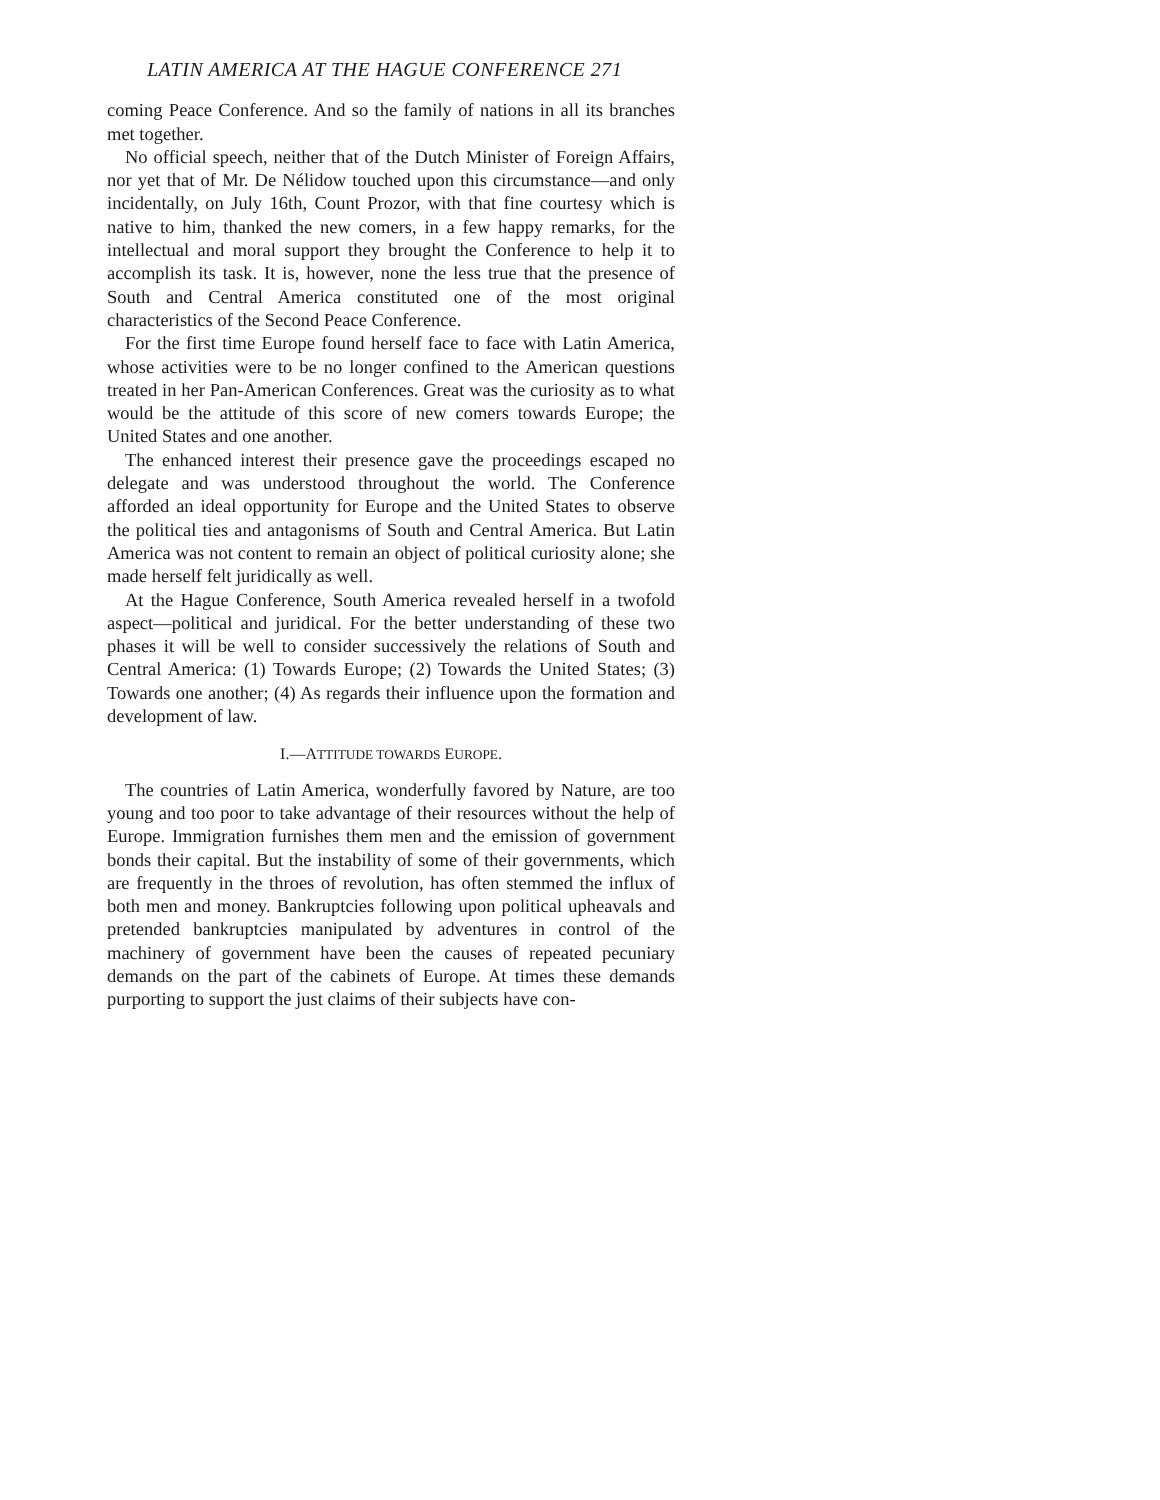LATIN AMERICA AT THE HAGUE CONFERENCE 271
coming Peace Conference. And so the family of nations in all its branches met together.
No official speech, neither that of the Dutch Minister of Foreign Affairs, nor yet that of Mr. De Nélidow touched upon this circumstance—and only incidentally, on July 16th, Count Prozor, with that fine courtesy which is native to him, thanked the new comers, in a few happy remarks, for the intellectual and moral support they brought the Conference to help it to accomplish its task. It is, however, none the less true that the presence of South and Central America constituted one of the most original characteristics of the Second Peace Conference.
For the first time Europe found herself face to face with Latin America, whose activities were to be no longer confined to the American questions treated in her Pan-American Conferences. Great was the curiosity as to what would be the attitude of this score of new comers towards Europe; the United States and one another.
The enhanced interest their presence gave the proceedings escaped no delegate and was understood throughout the world. The Conference afforded an ideal opportunity for Europe and the United States to observe the political ties and antagonisms of South and Central America. But Latin America was not content to remain an object of political curiosity alone; she made herself felt juridically as well.
At the Hague Conference, South America revealed herself in a twofold aspect—political and juridical. For the better understanding of these two phases it will be well to consider successively the relations of South and Central America: (1) Towards Europe; (2) Towards the United States; (3) Towards one another; (4) As regards their influence upon the formation and development of law.
I.—ATTITUDE TOWARDS EUROPE.
The countries of Latin America, wonderfully favored by Nature, are too young and too poor to take advantage of their resources without the help of Europe. Immigration furnishes them men and the emission of government bonds their capital. But the instability of some of their governments, which are frequently in the throes of revolution, has often stemmed the influx of both men and money. Bankruptcies following upon political upheavals and pretended bankruptcies manipulated by adventures in control of the machinery of government have been the causes of repeated pecuniary demands on the part of the cabinets of Europe. At times these demands purporting to support the just claims of their subjects have con-